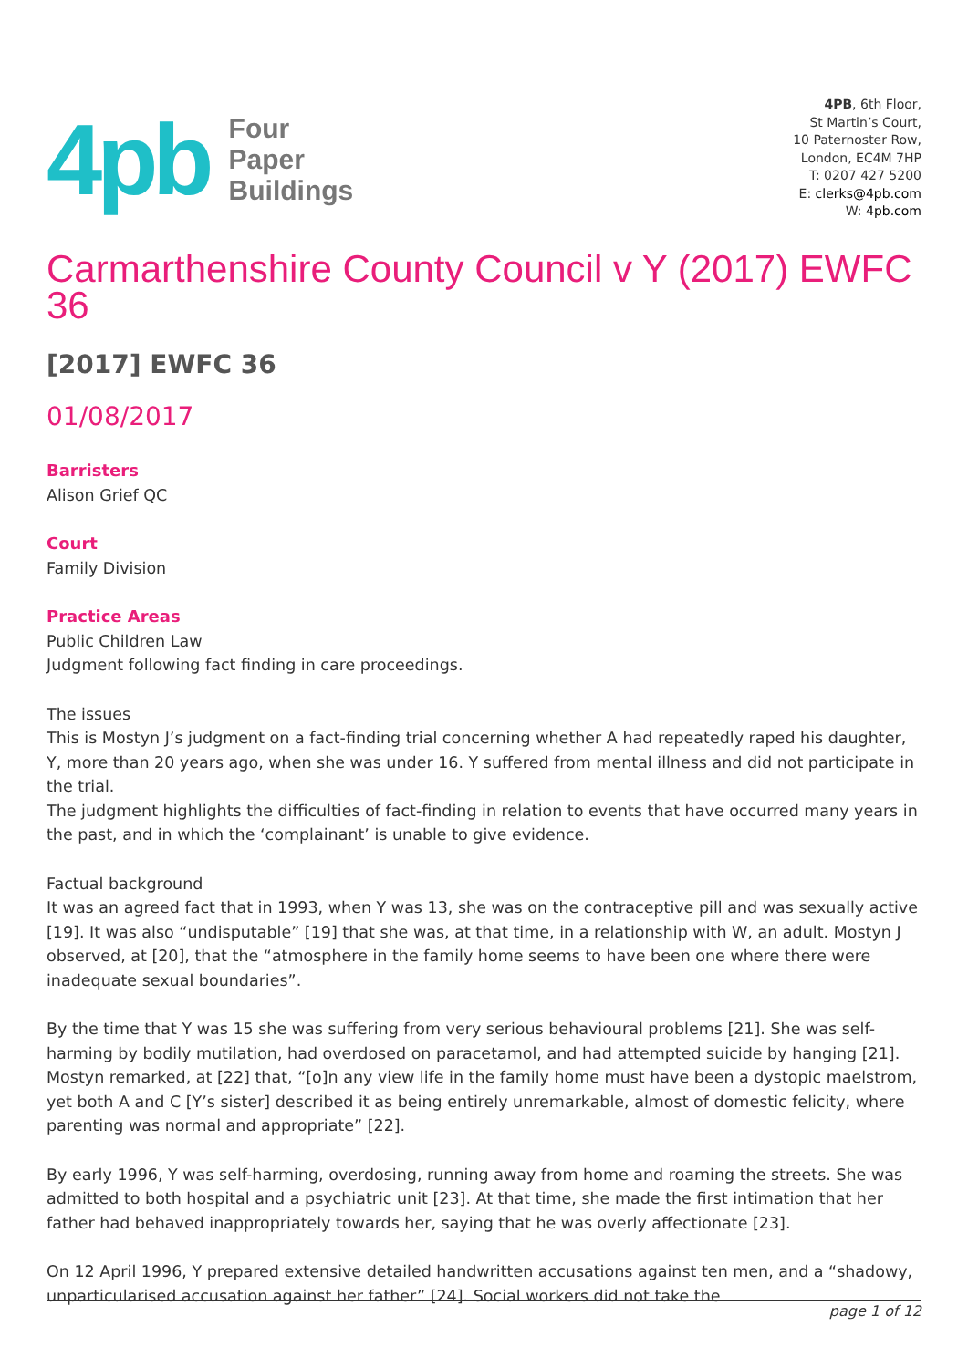4pb
Four
Paper
Buildings
4PB, 6th Floor,
St Martin’s Court,
10 Paternoster Row,
London, EC4M 7HP
T: 0207 427 5200
E: clerks@4pb.com
W: 4pb.com
Carmarthenshire County Council v Y (2017) EWFC 36
[2017] EWFC 36
01/08/2017
Barristers
Alison Grief QC
Court
Family Division
Practice Areas
Public Children Law
Judgment following fact finding in care proceedings.
The issues
This is Mostyn J’s judgment on a fact-finding trial concerning whether A had repeatedly raped his daughter, Y, more than 20 years ago, when she was under 16. Y suffered from mental illness and did not participate in the trial.
The judgment highlights the difficulties of fact-finding in relation to events that have occurred many years in the past, and in which the ‘complainant’ is unable to give evidence.
Factual background
It was an agreed fact that in 1993, when Y was 13, she was on the contraceptive pill and was sexually active [19]. It was also “undisputable” [19] that she was, at that time, in a relationship with W, an adult. Mostyn J observed, at [20], that the “atmosphere in the family home seems to have been one where there were inadequate sexual boundaries”.
By the time that Y was 15 she was suffering from very serious behavioural problems [21]. She was self-harming by bodily mutilation, had overdosed on paracetamol, and had attempted suicide by hanging [21]. Mostyn remarked, at [22] that, “[o]n any view life in the family home must have been a dystopic maelstrom, yet both A and C [Y’s sister] described it as being entirely unremarkable, almost of domestic felicity, where parenting was normal and appropriate” [22].
By early 1996, Y was self-harming, overdosing, running away from home and roaming the streets. She was admitted to both hospital and a psychiatric unit [23]. At that time, she made the first intimation that her father had behaved inappropriately towards her, saying that he was overly affectionate [23].
On 12 April 1996, Y prepared extensive detailed handwritten accusations against ten men, and a “shadowy, unparticularised accusation against her father” [24]. Social workers did not take the
page 1 of 12